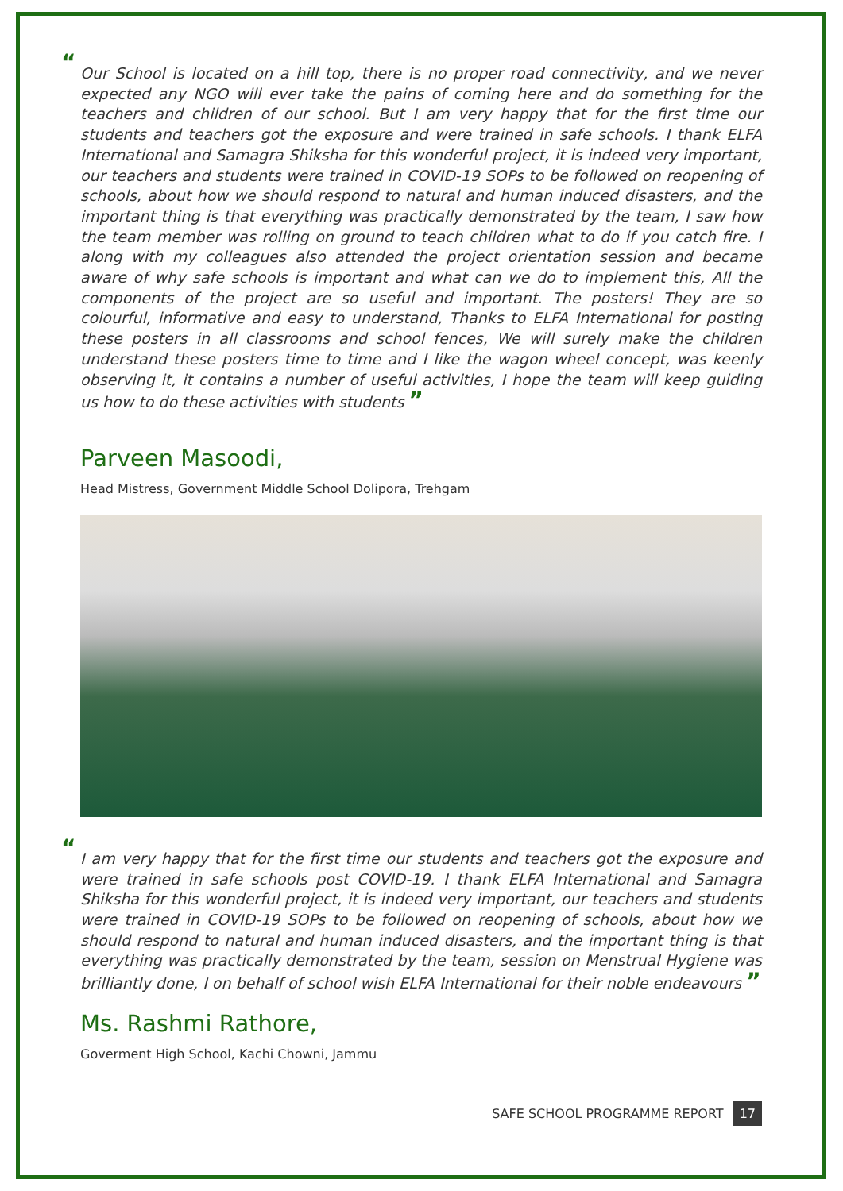“Our School is located on a hill top, there is no proper road connectivity, and we never expected any NGO will ever take the pains of coming here and do something for the teachers and children of our school. But I am very happy that for the first time our students and teachers got the exposure and were trained in safe schools. I thank ELFA International and Samagra Shiksha for this wonderful project, it is indeed very important, our teachers and students were trained in COVID-19 SOPs to be followed on reopening of schools, about how we should respond to natural and human induced disasters, and the important thing is that everything was practically demonstrated by the team, I saw how the team member was rolling on ground to teach children what to do if you catch fire. I along with my colleagues also attended the project orientation session and became aware of why safe schools is important and what can we do to implement this, All the components of the project are so useful and important. The posters! They are so colourful, informative and easy to understand, Thanks to ELFA International for posting these posters in all classrooms and school fences, We will surely make the children understand these posters time to time and I like the wagon wheel concept, was keenly observing it, it contains a number of useful activities, I hope the team will keep guiding us how to do these activities with students ”
Parveen Masoodi,
Head Mistress, Government Middle School Dolipora, Trehgam
“I am very happy that for the first time our students and teachers got the exposure and were trained in safe schools post COVID-19. I thank ELFA International and Samagra Shiksha for this wonderful project, it is indeed very important, our teachers and students were trained in COVID-19 SOPs to be followed on reopening of schools, about how we should respond to natural and human induced disasters, and the important thing is that everything was practically demonstrated by the team, session on Menstrual Hygiene was brilliantly done, I on behalf of school wish ELFA International for their noble endeavours ”
Ms. Rashmi Rathore,
Goverment High School, Kachi Chowni, Jammu
SAFE SCHOOL PROGRAMME REPORT 17